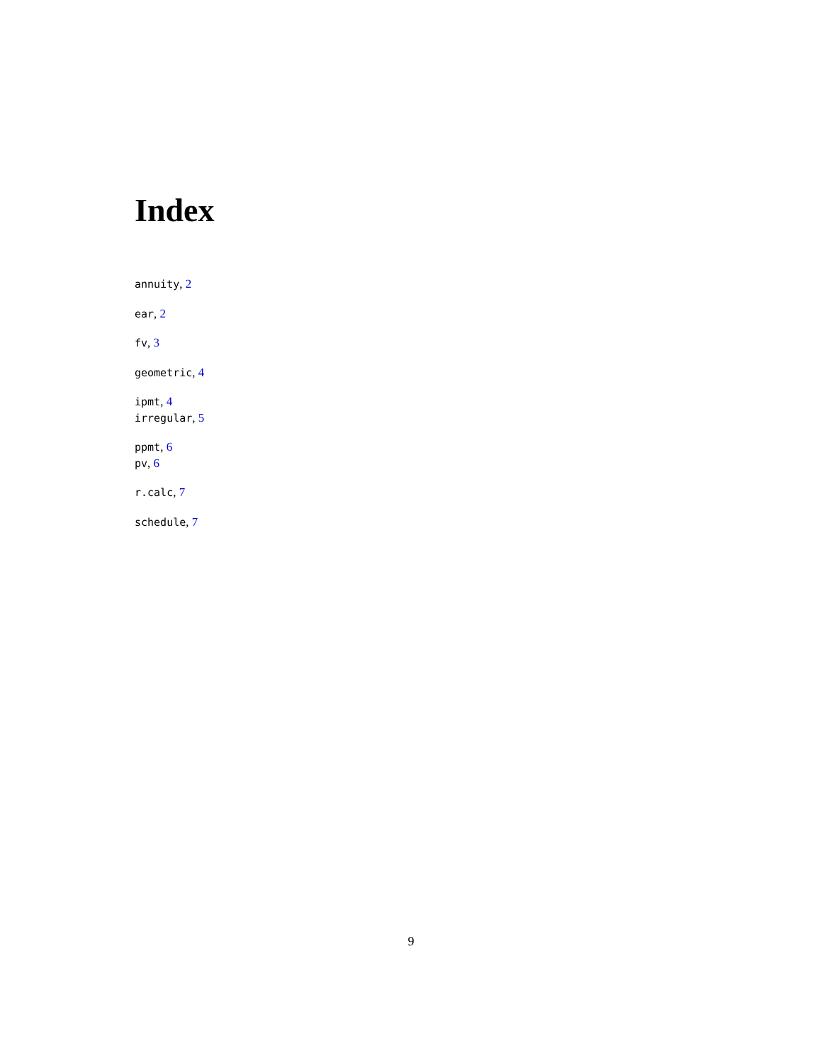Index
annuity, 2
ear, 2
fv, 3
geometric, 4
ipmt, 4
irregular, 5
ppmt, 6
pv, 6
r.calc, 7
schedule, 7
9